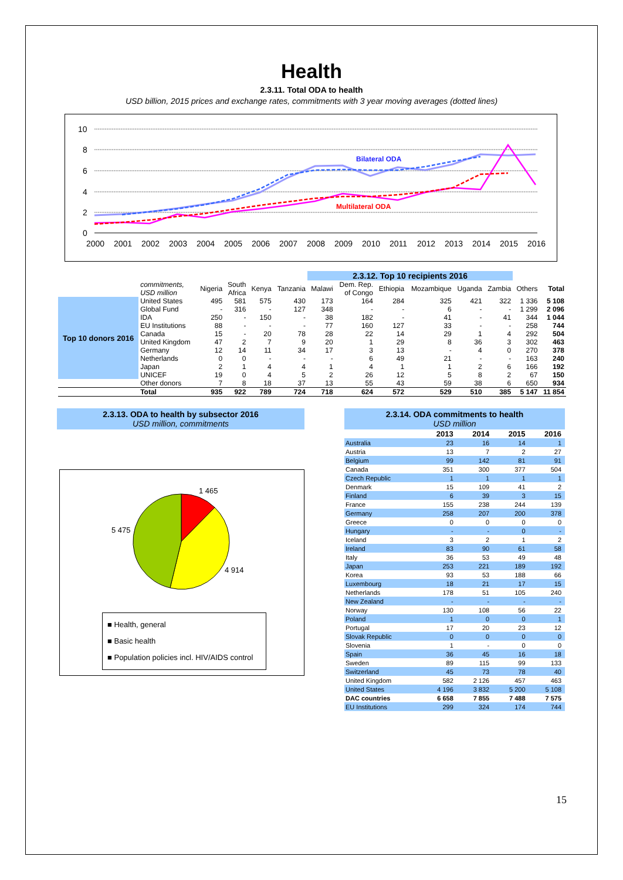Health
2.3.11. Total ODA to health
USD billion, 2015 prices and exchange rates, commitments with 3 year moving averages (dotted lines)
10
8
6
4
2
0
2000
2001
2002
2003
2004
2005
2006
2007
2008
2009
2010
2011
2012
2013
2014
2015
2016
Bilateral ODA
Multilateral ODA
| | | | | | | 2.3.12. Top 10 recipients 2016 | | | | | | | |
| --- | --- | --- | --- | --- | --- | --- | --- | --- | --- | --- | --- | --- | --- |
| | commitments, USD million | Nigeria | South Africa | Kenya | Tanzania | Malawi | Dem. Rep. of Congo | Ethiopia | Mozambique | Uganda | Zambia | Others | Total |
| Top 10 donors 2016 | United States | 495 | 581 | 575 | 430 | 173 | 164 | 284 | 325 | 421 | 322 | 1 336 | 5 108 |
| | Global Fund | - | 316 | - | 127 | 348 | - | - | 6 | - | - | 1 299 | 2 096 |
| | IDA | 250 | - | 150 | - | 38 | 182 | - | 41 | - | 41 | 344 | 1 044 |
| | EU Institutions | 88 | - | - | - | 77 | 160 | 127 | 33 | - | - | 258 | 744 |
| | Canada | 15 | - | 20 | 78 | 28 | 22 | 14 | 29 | 1 | 4 | 292 | 504 |
| | United Kingdom | 47 | 2 | 7 | 9 | 20 | 1 | 29 | 8 | 36 | 3 | 302 | 463 |
| | Germany | 12 | 14 | 11 | 34 | 17 | 3 | 13 | - | 4 | 0 | 270 | 378 |
| | Netherlands | 0 | 0 | - | - | - | 6 | 49 | 21 | - | - | 163 | 240 |
| | Japan | 2 | 1 | 4 | 4 | 1 | 4 | 1 | 1 | 2 | 6 | 166 | 192 |
| | UNICEF | 19 | 0 | 4 | 5 | 2 | 26 | 12 | 5 | 8 | 2 | 67 | 150 |
| | Other donors | 7 | 8 | 18 | 37 | 13 | 55 | 43 | 59 | 38 | 6 | 650 | 934 |
| | Total | 935 | 922 | 789 | 724 | 718 | 624 | 572 | 529 | 510 | 385 | 5 147 | 11 854 |
2.3.13. ODA to health by subsector 2016
USD million, commitments
1 465
4 914
5 475
■ Health, general
■ Basic health
■ Population policies incl. HIV/AIDS control
2.3.14. ODA commitments to health
USD million
| | 2013 | 2014 | 2015 | 2016 |
| Australia | 23 | 16 | 14 | 1 |
| Austria | 13 | 7 | 2 | 27 |
| Belgium | 99 | 142 | 81 | 91 |
| Canada | 351 | 300 | 377 | 504 |
| Czech Republic | 1 | 1 | 1 | 1 |
| Denmark | 15 | 109 | 41 | 2 |
| Finland | 6 | 39 | 3 | 15 |
| France | 155 | 238 | 244 | 139 |
| Germany | 258 | 207 | 200 | 378 |
| Greece | 0 | 0 | 0 | 0 |
| Hungary | - | - | 0 | - |
| Iceland | 3 | 2 | 1 | 2 |
| Ireland | 83 | 90 | 61 | 58 |
| Italy | 36 | 53 | 49 | 48 |
| Japan | 253 | 221 | 189 | 192 |
| Korea | 93 | 53 | 188 | 66 |
| Luxembourg | 18 | 21 | 17 | 15 |
| Netherlands | 178 | 51 | 105 | 240 |
| New Zealand | - | - | - | - |
| Norway | 130 | 108 | 56 | 22 |
| Poland | 1 | 0 | 0 | 1 |
| Portugal | 17 | 20 | 23 | 12 |
| Slovak Republic | 0 | 0 | 0 | 0 |
| Slovenia | 1 | - | 0 | 0 |
| Spain | 36 | 45 | 16 | 18 |
| Sweden | 89 | 115 | 99 | 133 |
| Switzerland | 45 | 73 | 78 | 40 |
| United Kingdom | 582 | 2 126 | 457 | 463 |
| United States | 4 196 | 3 832 | 5 200 | 5 108 |
| DAC countries | 6 658 | 7 855 | 7 488 | 7 575 |
| EU Institutions | 299 | 324 | 174 | 744 |
15